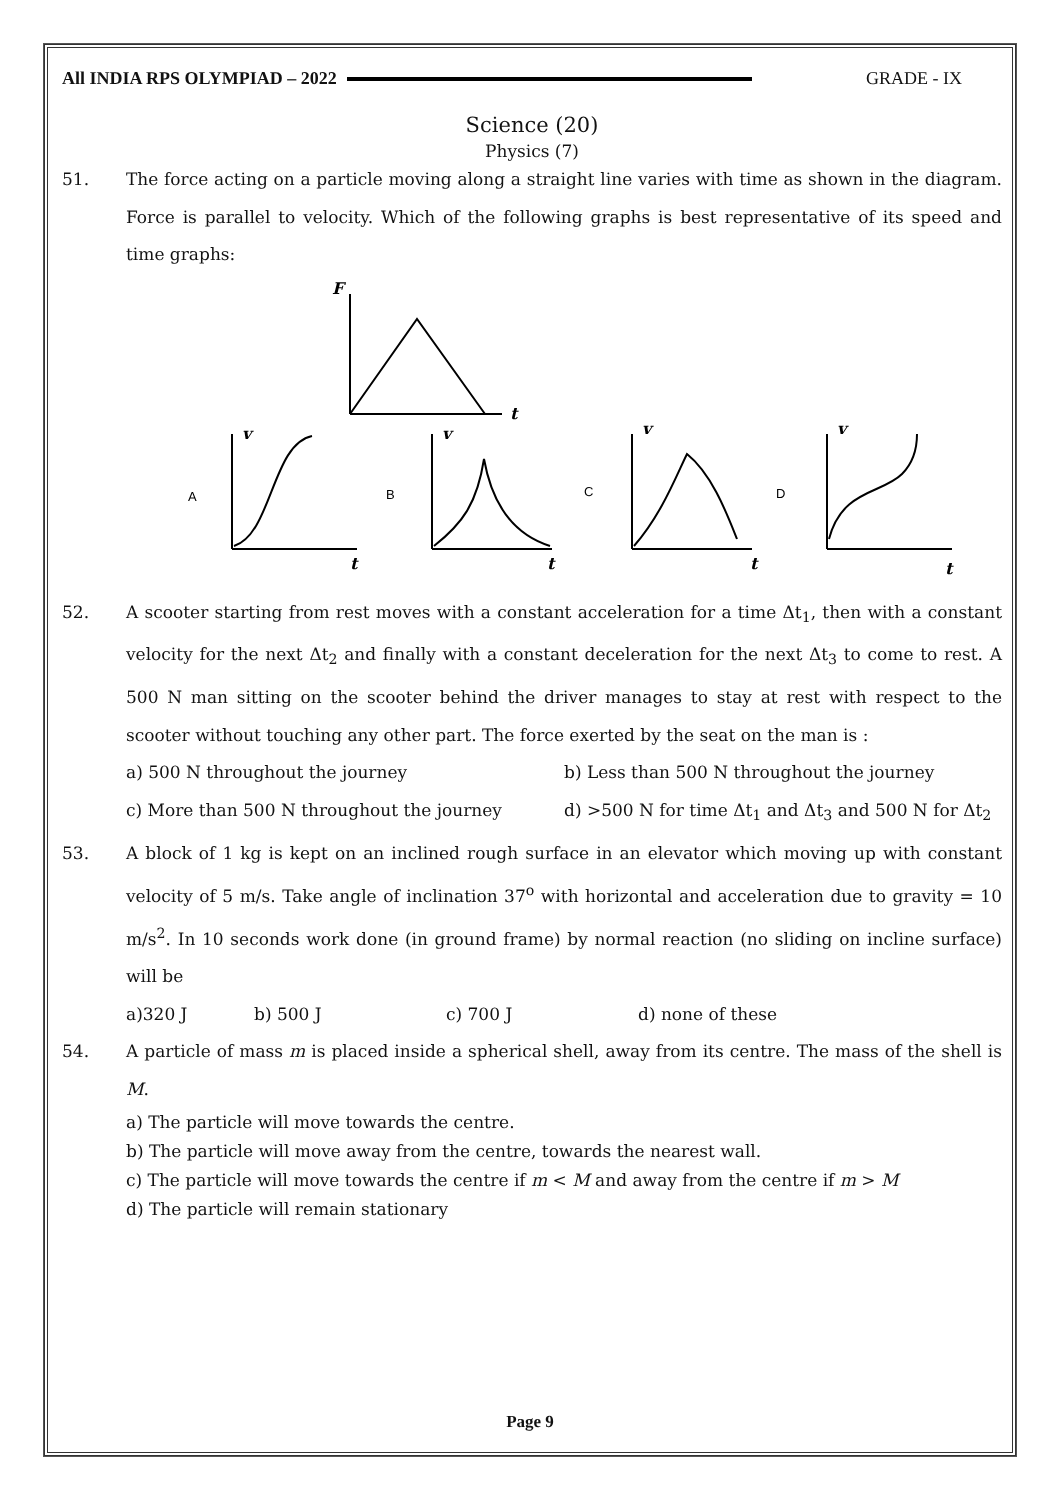All INDIA RPS OLYMPIAD – 2022 GRADE - IX
Science (20)
Physics (7)
51. The force acting on a particle moving along a straight line varies with time as shown in the diagram. Force is parallel to velocity. Which of the following graphs is best representative of its speed and time graphs:
F
t
v
t
v
t
v
t
v
t
A
B
C
D
52. A scooter starting from rest moves with a constant acceleration for a time Δt<sub>1</sub>, then with a constant velocity for the next Δt<sub>2</sub> and finally with a constant deceleration for the next Δt<sub>3</sub> to come to rest. A 500 N man sitting on the scooter behind the driver manages to stay at rest with respect to the scooter without touching any other part. The force exerted by the seat on the man is :
a) 500 N throughout the journey b) Less than 500 N throughout the journey
c) More than 500 N throughout the journey d) >500 N for time Δt<sub>1</sub> and Δt<sub>3</sub> and 500 N for Δt<sub>2</sub>
53. A block of 1 kg is kept on an inclined rough surface in an elevator which moving up with constant velocity of 5 m/s. Take angle of inclination 37<sup>o</sup> with horizontal and acceleration due to gravity = 10 m/s<sup>2</sup>. In 10 seconds work done (in ground frame) by normal reaction (no sliding on incline surface) will be
a)320 J b) 500 J c) 700 J d) none of these
54. A particle of mass m is placed inside a spherical shell, away from its centre. The mass of the shell is M.
a) The particle will move towards the centre.
b) The particle will move away from the centre, towards the nearest wall.
c) The particle will move towards the centre if m < M and away from the centre if m > M
d) The particle will remain stationary
Page 9